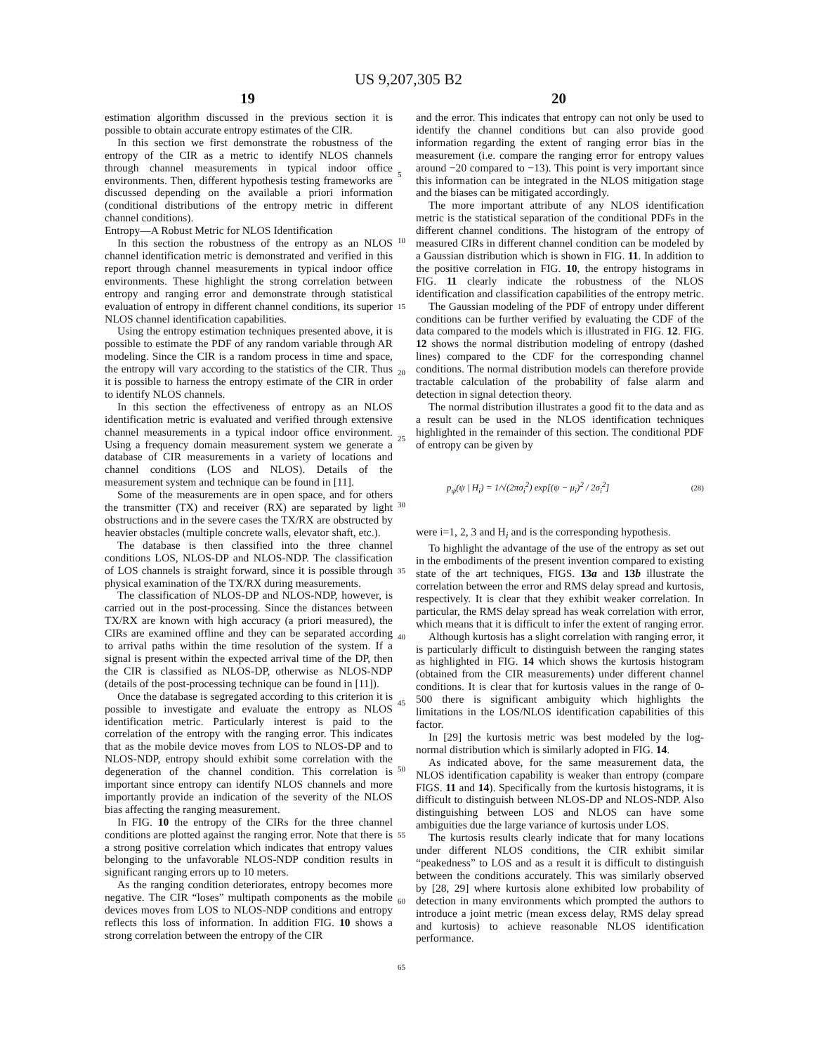US 9,207,305 B2
19 20
estimation algorithm discussed in the previous section it is possible to obtain accurate entropy estimates of the CIR.
In this section we first demonstrate the robustness of the entropy of the CIR as a metric to identify NLOS channels through channel measurements in typical indoor office environments. Then, different hypothesis testing frameworks are discussed depending on the available a priori information (conditional distributions of the entropy metric in different channel conditions).
Entropy—A Robust Metric for NLOS Identification
In this section the robustness of the entropy as an NLOS channel identification metric is demonstrated and verified in this report through channel measurements in typical indoor office environments. These highlight the strong correlation between entropy and ranging error and demonstrate through statistical evaluation of entropy in different channel conditions, its superior NLOS channel identification capabilities.
Using the entropy estimation techniques presented above, it is possible to estimate the PDF of any random variable through AR modeling. Since the CIR is a random process in time and space, the entropy will vary according to the statistics of the CIR. Thus it is possible to harness the entropy estimate of the CIR in order to identify NLOS channels.
In this section the effectiveness of entropy as an NLOS identification metric is evaluated and verified through extensive channel measurements in a typical indoor office environment. Using a frequency domain measurement system we generate a database of CIR measurements in a variety of locations and channel conditions (LOS and NLOS). Details of the measurement system and technique can be found in [11].
Some of the measurements are in open space, and for others the transmitter (TX) and receiver (RX) are separated by light obstructions and in the severe cases the TX/RX are obstructed by heavier obstacles (multiple concrete walls, elevator shaft, etc.).
The database is then classified into the three channel conditions LOS, NLOS-DP and NLOS-NDP. The classification of LOS channels is straight forward, since it is possible through physical examination of the TX/RX during measurements.
The classification of NLOS-DP and NLOS-NDP, however, is carried out in the post-processing. Since the distances between TX/RX are known with high accuracy (a priori measured), the CIRs are examined offline and they can be separated according to arrival paths within the time resolution of the system. If a signal is present within the expected arrival time of the DP, then the CIR is classified as NLOS-DP, otherwise as NLOS-NDP (details of the post-processing technique can be found in [11]).
Once the database is segregated according to this criterion it is possible to investigate and evaluate the entropy as NLOS identification metric. Particularly interest is paid to the correlation of the entropy with the ranging error. This indicates that as the mobile device moves from LOS to NLOS-DP and to NLOS-NDP, entropy should exhibit some correlation with the degeneration of the channel condition. This correlation is important since entropy can identify NLOS channels and more importantly provide an indication of the severity of the NLOS bias affecting the ranging measurement.
In FIG. 10 the entropy of the CIRs for the three channel conditions are plotted against the ranging error. Note that there is a strong positive correlation which indicates that entropy values belonging to the unfavorable NLOS-NDP condition results in significant ranging errors up to 10 meters.
As the ranging condition deteriorates, entropy becomes more negative. The CIR “loses” multipath components as the mobile devices moves from LOS to NLOS-NDP conditions and entropy reflects this loss of information. In addition FIG. 10 shows a strong correlation between the entropy of the CIR
5
10
15
20
25
30
35
40
45
50
55
60
65
and the error. This indicates that entropy can not only be used to identify the channel conditions but can also provide good information regarding the extent of ranging error bias in the measurement (i.e. compare the ranging error for entropy values around −20 compared to −13). This point is very important since this information can be integrated in the NLOS mitigation stage and the biases can be mitigated accordingly.
The more important attribute of any NLOS identification metric is the statistical separation of the conditional PDFs in the different channel conditions. The histogram of the entropy of measured CIRs in different channel condition can be modeled by a Gaussian distribution which is shown in FIG. 11. In addition to the positive correlation in FIG. 10, the entropy histograms in FIG. 11 clearly indicate the robustness of the NLOS identification and classification capabilities of the entropy metric.
The Gaussian modeling of the PDF of entropy under different conditions can be further verified by evaluating the CDF of the data compared to the models which is illustrated in FIG. 12. FIG. 12 shows the normal distribution modeling of entropy (dashed lines) compared to the CDF for the corresponding channel conditions. The normal distribution models can therefore provide tractable calculation of the probability of false alarm and detection in signal detection theory.
The normal distribution illustrates a good fit to the data and as a result can be used in the NLOS identification techniques highlighted in the remainder of this section. The conditional PDF of entropy can be given by
p<sub>ψ</sub>(ψ | H<sub>i</sub>) = 1/√(2πσ<sub>i</sub><sup>2</sup>) exp[(ψ − μ<sub>i</sub>)<sup>2</sup> / 2σ<sub>i</sub><sup>2</sup>] (28)
were i=1, 2, 3 and H<sub>i</sub> and is the corresponding hypothesis.
To highlight the advantage of the use of the entropy as set out in the embodiments of the present invention compared to existing state of the art techniques, FIGS. 13a and 13b illustrate the correlation between the error and RMS delay spread and kurtosis, respectively. It is clear that they exhibit weaker correlation. In particular, the RMS delay spread has weak correlation with error, which means that it is difficult to infer the extent of ranging error.
Although kurtosis has a slight correlation with ranging error, it is particularly difficult to distinguish between the ranging states as highlighted in FIG. 14 which shows the kurtosis histogram (obtained from the CIR measurements) under different channel conditions. It is clear that for kurtosis values in the range of 0-500 there is significant ambiguity which highlights the limitations in the LOS/NLOS identification capabilities of this factor.
In [29] the kurtosis metric was best modeled by the log-normal distribution which is similarly adopted in FIG. 14.
As indicated above, for the same measurement data, the NLOS identification capability is weaker than entropy (compare FIGS. 11 and 14). Specifically from the kurtosis histograms, it is difficult to distinguish between NLOS-DP and NLOS-NDP. Also distinguishing between LOS and NLOS can have some ambiguities due the large variance of kurtosis under LOS.
The kurtosis results clearly indicate that for many locations under different NLOS conditions, the CIR exhibit similar “peakedness” to LOS and as a result it is difficult to distinguish between the conditions accurately. This was similarly observed by [28, 29] where kurtosis alone exhibited low probability of detection in many environments which prompted the authors to introduce a joint metric (mean excess delay, RMS delay spread and kurtosis) to achieve reasonable NLOS identification performance.